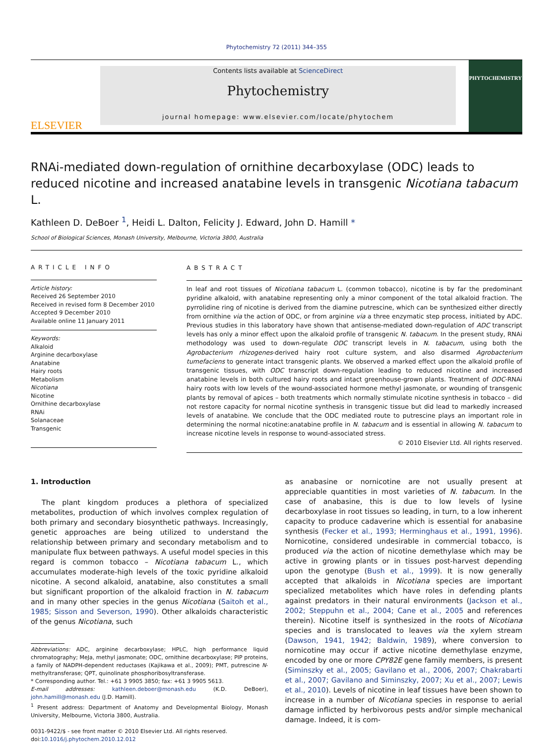Phytochemistry 72 (2011) 344–355
ELSEVIER
Contents lists available at ScienceDirect
Phytochemistry
journal homepage: www.elsevier.com/locate/phytochem
PHYTOCHEMISTRY
RNAi-mediated down-regulation of ornithine decarboxylase (ODC) leads to reduced nicotine and increased anatabine levels in transgenic Nicotiana tabacum L.
Kathleen D. DeBoer <sup>1</sup>, Heidi L. Dalton, Felicity J. Edward, John D. Hamill *
School of Biological Sciences, Monash University, Melbourne, Victoria 3800, Australia
ARTICLE INFO
Article history:
Received 26 September 2010
Received in revised form 8 December 2010
Accepted 9 December 2010
Available online 11 January 2011
Keywords:
Alkaloid
Arginine decarboxylase
Anatabine
Hairy roots
Metabolism
Nicotiana
Nicotine
Ornithine decarboxylase
RNAi
Solanaceae
Transgenic
ABSTRACT
In leaf and root tissues of Nicotiana tabacum L. (common tobacco), nicotine is by far the predominant pyridine alkaloid, with anatabine representing only a minor component of the total alkaloid fraction. The pyrrolidine ring of nicotine is derived from the diamine putrescine, which can be synthesized either directly from ornithine via the action of ODC, or from arginine via a three enzymatic step process, initiated by ADC. Previous studies in this laboratory have shown that antisense-mediated down-regulation of ADC transcript levels has only a minor effect upon the alkaloid profile of transgenic N. tabacum. In the present study, RNAi methodology was used to down-regulate ODC transcript levels in N. tabacum, using both the Agrobacterium rhizogenes-derived hairy root culture system, and also disarmed Agrobacterium tumefaciens to generate intact transgenic plants. We observed a marked effect upon the alkaloid profile of transgenic tissues, with ODC transcript down-regulation leading to reduced nicotine and increased anatabine levels in both cultured hairy roots and intact greenhouse-grown plants. Treatment of ODC-RNAi hairy roots with low levels of the wound-associated hormone methyl jasmonate, or wounding of transgenic plants by removal of apices – both treatments which normally stimulate nicotine synthesis in tobacco – did not restore capacity for normal nicotine synthesis in transgenic tissue but did lead to markedly increased levels of anatabine. We conclude that the ODC mediated route to putrescine plays an important role in determining the normal nicotine:anatabine profile in N. tabacum and is essential in allowing N. tabacum to increase nicotine levels in response to wound-associated stress.
© 2010 Elsevier Ltd. All rights reserved.
1. Introduction
The plant kingdom produces a plethora of specialized metabolites, production of which involves complex regulation of both primary and secondary biosynthetic pathways. Increasingly, genetic approaches are being utilized to understand the relationship between primary and secondary metabolism and to manipulate flux between pathways. A useful model species in this regard is common tobacco – Nicotiana tabacum L., which accumulates moderate-high levels of the toxic pyridine alkaloid nicotine. A second alkaloid, anatabine, also constitutes a small but significant proportion of the alkaloid fraction in N. tabacum and in many other species in the genus Nicotiana (Saitoh et al., 1985; Sisson and Severson, 1990). Other alkaloids characteristic of the genus Nicotiana, such
Abbreviations: ADC, arginine decarboxylase; HPLC, high performance liquid chromatography; MeJa, methyl jasmonate; ODC, ornithine decarboxylase; PIP proteins, a family of NADPH-dependent reductases (Kajikawa et al., 2009); PMT, putrescine N-methyltransferase; QPT, quinolinate phosphoribosyltransferase.
* Corresponding author. Tel.: +61 3 9905 3850; fax: +61 3 9905 5613.
E-mail addresses: kathleen.deboer@monash.edu (K.D. DeBoer), john.hamill@monash.edu (J.D. Hamill).
<sup>1</sup> Present address: Department of Anatomy and Developmental Biology, Monash University, Melbourne, Victoria 3800, Australia.
0031-9422/$ - see front matter © 2010 Elsevier Ltd. All rights reserved.
doi:10.1016/j.phytochem.2010.12.012
as anabasine or nornicotine are not usually present at appreciable quantities in most varieties of N. tabacum. In the case of anabasine, this is due to low levels of lysine decarboxylase in root tissues so leading, in turn, to a low inherent capacity to produce cadaverine which is essential for anabasine synthesis (Fecker et al., 1993; Herminghaus et al., 1991, 1996). Nornicotine, considered undesirable in commercial tobacco, is produced via the action of nicotine demethylase which may be active in growing plants or in tissues post-harvest depending upon the genotype (Bush et al., 1999). It is now generally accepted that alkaloids in Nicotiana species are important specialized metabolites which have roles in defending plants against predators in their natural environments (Jackson et al., 2002; Steppuhn et al., 2004; Cane et al., 2005 and references therein). Nicotine itself is synthesized in the roots of Nicotiana species and is translocated to leaves via the xylem stream (Dawson, 1941, 1942; Baldwin, 1989), where conversion to nornicotine may occur if active nicotine demethylase enzyme, encoded by one or more CPY82E gene family members, is present (Siminszky et al., 2005; Gavilano et al., 2006, 2007; Chakrabarti et al., 2007; Gavilano and Siminszky, 2007; Xu et al., 2007; Lewis et al., 2010). Levels of nicotine in leaf tissues have been shown to increase in a number of Nicotiana species in response to aerial damage inflicted by herbivorous pests and/or simple mechanical damage. Indeed, it is com-